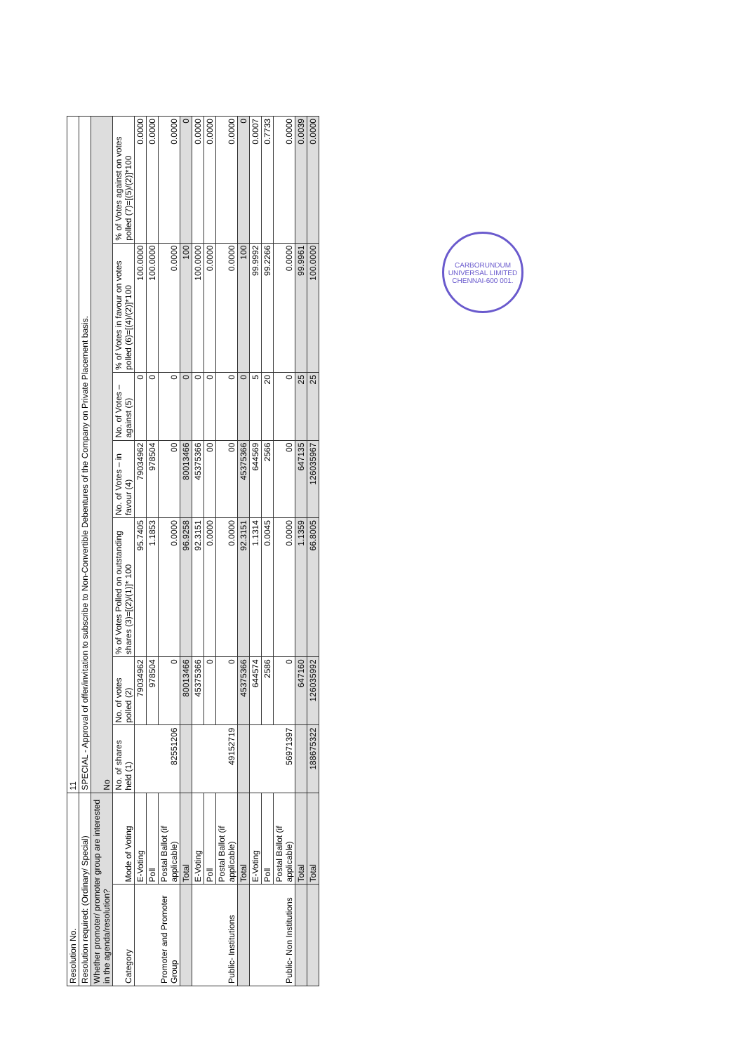| Resolution No. | | 11 | | | | | | |
| Resolution required: (Ordinary/ Special) | | SPECIAL - Approval of offer/invitation to subscribe to Non-Convertible Debentures of the Company on Private Placement basis. | | | | | | |
| Whether promoter/ promoter group are interested in the agenda/resolution? | | No | | | | | | |
| Category | Mode of Voting | No. of shares held (1) | No. of votes polled (2) | % of Votes Polled on outstanding shares (3)=[(2)/(1)]* 100 | No. of Votes – in favour (4) | No. of Votes – against (5) | % of Votes in favour on votes polled (6)=[(4)/(2)]*100 | % of Votes against on votes polled (7)=[(5)/(2)]*100 |
| Promoter and Promoter Group | E-Voting | 82551206 | 79034962 | 95.7405 | 79034962 | 0 | 100.0000 | 0.0000 |
| | Poll | | 978504 | 1.1853 | 978504 | 0 | 100.0000 | 0.0000 |
| | Postal Ballot (if applicable) | | 0 | 0.0000 | 00 | 0 | 0.0000 | 0.0000 |
| | Total | | 80013466 | 96.9258 | 80013466 | 0 | 100 | 0 |
| Public- Institutions | E-Voting | 49152719 | 45375366 | 92.3151 | 45375366 | 0 | 100.0000 | 0.0000 |
| | Poll | | 0 | 0.0000 | 00 | 0 | 0.0000 | 0.0000 |
| | Postal Ballot (if applicable) | | 0 | 0.0000 | 00 | 0 | 0.0000 | 0.0000 |
| | Total | | 45375366 | 92.3151 | 45375366 | 0 | 100 | 0 |
| Public- Non Institutions | E-Voting | 56971397 | 644574 | 1.1314 | 644569 | 5 | 99.9992 | 0.0007 |
| | Poll | | 2586 | 0.0045 | 2566 | 20 | 99.2266 | 0.7733 |
| | Postal Ballot (if applicable) | | 0 | 0.0000 | 00 | 0 | 0.0000 | 0.0000 |
| | Total | | 647160 | 1.1359 | 647135 | 25 | 99.9961 | 0.0039 |
| | Total | 188675322 | 126035992 | 66.8005 | 126035967 | 25 | 100.0000 | 0.0000 |
CARBORUNDUM UNIVERSAL LIMITED
CHENNAI-600 001.